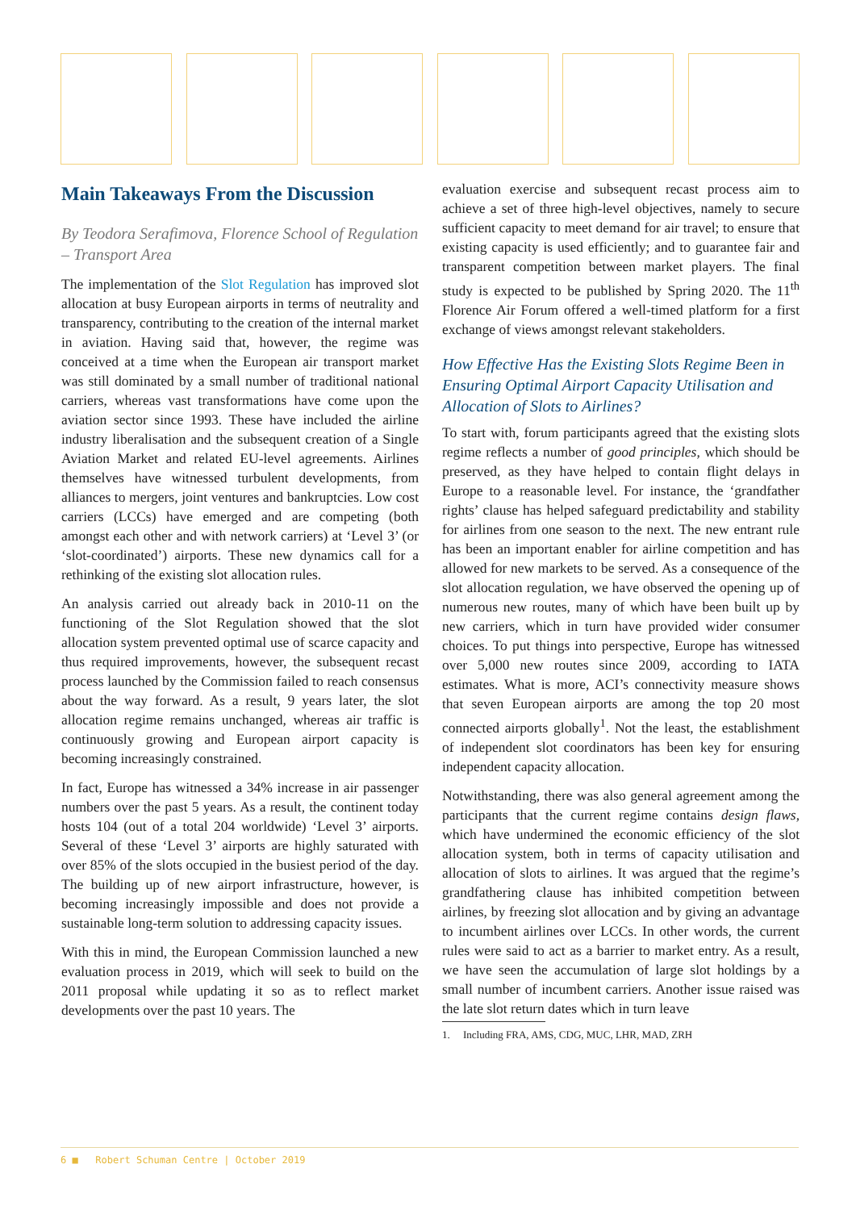Main Takeaways From the Discussion
By Teodora Serafimova, Florence School of Regulation – Transport Area
The implementation of the Slot Regulation has improved slot allocation at busy European airports in terms of neutrality and transparency, contributing to the creation of the internal market in aviation. Having said that, however, the regime was conceived at a time when the European air transport market was still dominated by a small number of traditional national carriers, whereas vast transformations have come upon the aviation sector since 1993. These have included the airline industry liberalisation and the subsequent creation of a Single Aviation Market and related EU-level agreements. Airlines themselves have witnessed turbulent developments, from alliances to mergers, joint ventures and bankruptcies. Low cost carriers (LCCs) have emerged and are competing (both amongst each other and with network carriers) at ‘Level 3’ (or ‘slot-coordinated’) airports. These new dynamics call for a rethinking of the existing slot allocation rules.
An analysis carried out already back in 2010-11 on the functioning of the Slot Regulation showed that the slot allocation system prevented optimal use of scarce capacity and thus required improvements, however, the subsequent recast process launched by the Commission failed to reach consensus about the way forward. As a result, 9 years later, the slot allocation regime remains unchanged, whereas air traffic is continuously growing and European airport capacity is becoming increasingly constrained.
In fact, Europe has witnessed a 34% increase in air passenger numbers over the past 5 years. As a result, the continent today hosts 104 (out of a total 204 worldwide) ‘Level 3’ airports. Several of these ‘Level 3’ airports are highly saturated with over 85% of the slots occupied in the busiest period of the day. The building up of new airport infrastructure, however, is becoming increasingly impossible and does not provide a sustainable long-term solution to addressing capacity issues.
With this in mind, the European Commission launched a new evaluation process in 2019, which will seek to build on the 2011 proposal while updating it so as to reflect market developments over the past 10 years. The
evaluation exercise and subsequent recast process aim to achieve a set of three high-level objectives, namely to secure sufficient capacity to meet demand for air travel; to ensure that existing capacity is used efficiently; and to guarantee fair and transparent competition between market players. The final study is expected to be published by Spring 2020. The 11<sup>th</sup> Florence Air Forum offered a well-timed platform for a first exchange of views amongst relevant stakeholders.
How Effective Has the Existing Slots Regime Been in Ensuring Optimal Airport Capacity Utilisation and Allocation of Slots to Airlines?
To start with, forum participants agreed that the existing slots regime reflects a number of good principles, which should be preserved, as they have helped to contain flight delays in Europe to a reasonable level. For instance, the ‘grandfather rights’ clause has helped safeguard predictability and stability for airlines from one season to the next. The new entrant rule has been an important enabler for airline competition and has allowed for new markets to be served. As a consequence of the slot allocation regulation, we have observed the opening up of numerous new routes, many of which have been built up by new carriers, which in turn have provided wider consumer choices. To put things into perspective, Europe has witnessed over 5,000 new routes since 2009, according to IATA estimates. What is more, ACI’s connectivity measure shows that seven European airports are among the top 20 most connected airports globally<sup>1</sup>. Not the least, the establishment of independent slot coordinators has been key for ensuring independent capacity allocation.
Notwithstanding, there was also general agreement among the participants that the current regime contains design flaws, which have undermined the economic efficiency of the slot allocation system, both in terms of capacity utilisation and allocation of slots to airlines. It was argued that the regime’s grandfathering clause has inhibited competition between airlines, by freezing slot allocation and by giving an advantage to incumbent airlines over LCCs. In other words, the current rules were said to act as a barrier to market entry. As a result, we have seen the accumulation of large slot holdings by a small number of incumbent carriers. Another issue raised was the late slot return dates which in turn leave
1. Including FRA, AMS, CDG, MUC, LHR, MAD, ZRH
6 ■ Robert Schuman Centre | October 2019